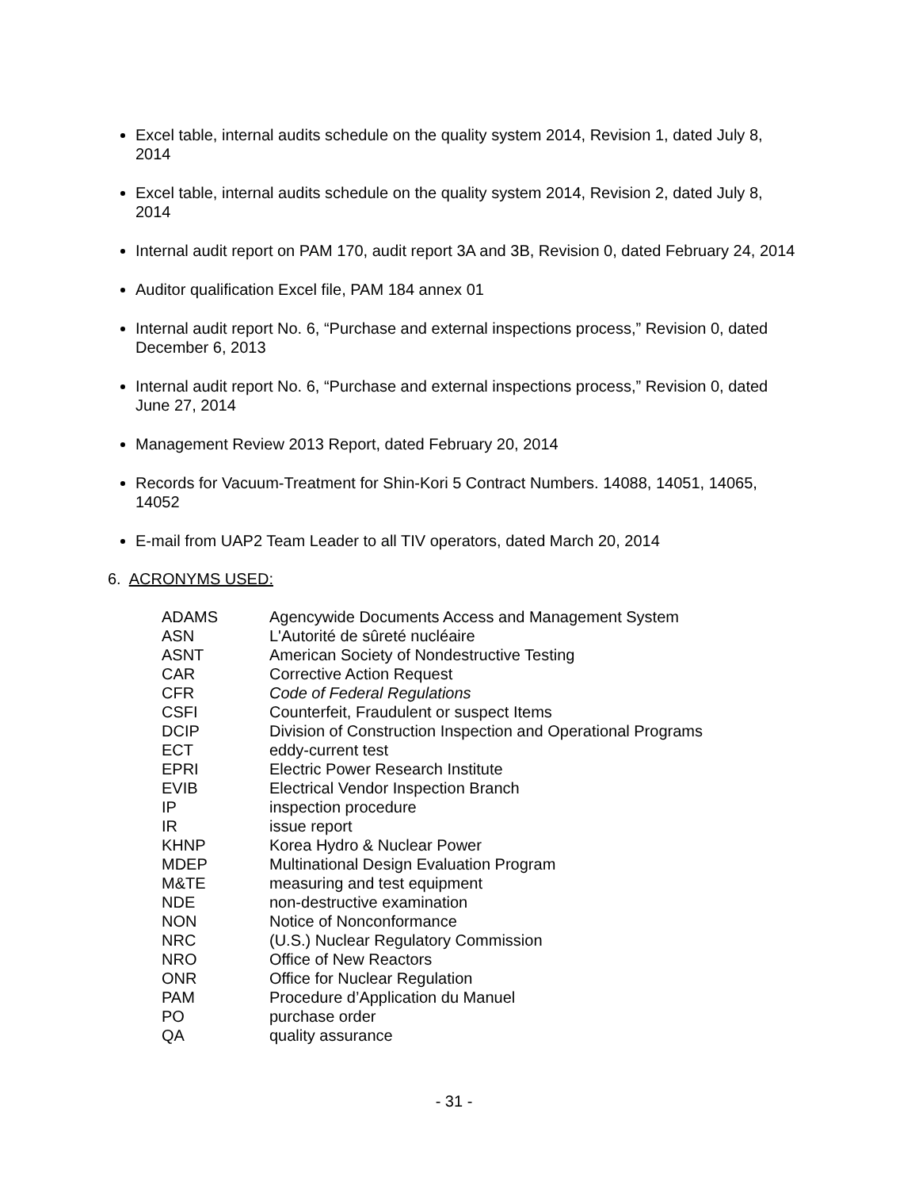Excel table, internal audits schedule on the quality system 2014, Revision 1, dated July 8, 2014
Excel table, internal audits schedule on the quality system 2014, Revision 2, dated July 8, 2014
Internal audit report on PAM 170, audit report 3A and 3B, Revision 0, dated February 24, 2014
Auditor qualification Excel file, PAM 184 annex 01
Internal audit report No. 6, “Purchase and external inspections process,” Revision 0, dated December 6, 2013
Internal audit report No. 6, “Purchase and external inspections process,” Revision 0, dated June 27, 2014
Management Review 2013 Report, dated February 20, 2014
Records for Vacuum-Treatment for Shin-Kori 5 Contract Numbers. 14088, 14051, 14065, 14052
E-mail from UAP2 Team Leader to all TIV operators, dated March 20, 2014
6. ACRONYMS USED:
| ADAMS | Agencywide Documents Access and Management System |
| ASN | L'Autorité de sûreté nucléaire |
| ASNT | American Society of Nondestructive Testing |
| CAR | Corrective Action Request |
| CFR | Code of Federal Regulations |
| CSFI | Counterfeit, Fraudulent or suspect Items |
| DCIP | Division of Construction Inspection and Operational Programs |
| ECT | eddy-current test |
| EPRI | Electric Power Research Institute |
| EVIB | Electrical Vendor Inspection Branch |
| IP | inspection procedure |
| IR | issue report |
| KHNP | Korea Hydro & Nuclear Power |
| MDEP | Multinational Design Evaluation Program |
| M&TE | measuring and test equipment |
| NDE | non-destructive examination |
| NON | Notice of Nonconformance |
| NRC | (U.S.) Nuclear Regulatory Commission |
| NRO | Office of New Reactors |
| ONR | Office for Nuclear Regulation |
| PAM | Procedure d’Application du Manuel |
| PO | purchase order |
| QA | quality assurance |
- 31 -